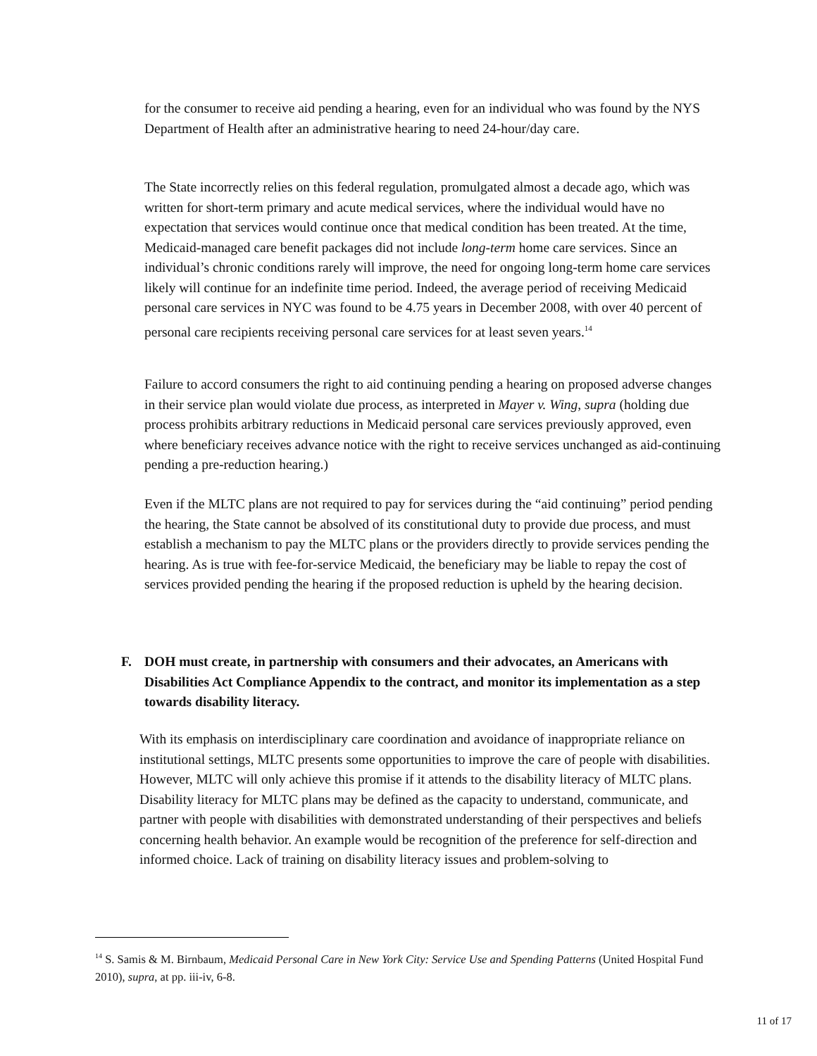for the consumer to receive aid pending a hearing, even for an individual who was found by the NYS Department of Health after an administrative hearing to need 24-hour/day care.
The State incorrectly relies on this federal regulation, promulgated almost a decade ago, which was written for short-term primary and acute medical services, where the individual would have no expectation that services would continue once that medical condition has been treated. At the time, Medicaid-managed care benefit packages did not include long-term home care services. Since an individual’s chronic conditions rarely will improve, the need for ongoing long-term home care services likely will continue for an indefinite time period. Indeed, the average period of receiving Medicaid personal care services in NYC was found to be 4.75 years in December 2008, with over 40 percent of personal care recipients receiving personal care services for at least seven years.<sup>14</sup>
Failure to accord consumers the right to aid continuing pending a hearing on proposed adverse changes in their service plan would violate due process, as interpreted in Mayer v. Wing, supra (holding due process prohibits arbitrary reductions in Medicaid personal care services previously approved, even where beneficiary receives advance notice with the right to receive services unchanged as aid-continuing pending a pre-reduction hearing.)
Even if the MLTC plans are not required to pay for services during the “aid continuing” period pending the hearing, the State cannot be absolved of its constitutional duty to provide due process, and must establish a mechanism to pay the MLTC plans or the providers directly to provide services pending the hearing. As is true with fee-for-service Medicaid, the beneficiary may be liable to repay the cost of services provided pending the hearing if the proposed reduction is upheld by the hearing decision.
F. DOH must create, in partnership with consumers and their advocates, an Americans with Disabilities Act Compliance Appendix to the contract, and monitor its implementation as a step towards disability literacy.
With its emphasis on interdisciplinary care coordination and avoidance of inappropriate reliance on institutional settings, MLTC presents some opportunities to improve the care of people with disabilities. However, MLTC will only achieve this promise if it attends to the disability literacy of MLTC plans. Disability literacy for MLTC plans may be defined as the capacity to understand, communicate, and partner with people with disabilities with demonstrated understanding of their perspectives and beliefs concerning health behavior. An example would be recognition of the preference for self-direction and informed choice. Lack of training on disability literacy issues and problem-solving to
<sup>14</sup> S. Samis & M. Birnbaum, Medicaid Personal Care in New York City: Service Use and Spending Patterns (United Hospital Fund 2010), supra, at pp. iii-iv, 6-8.
11 of 17